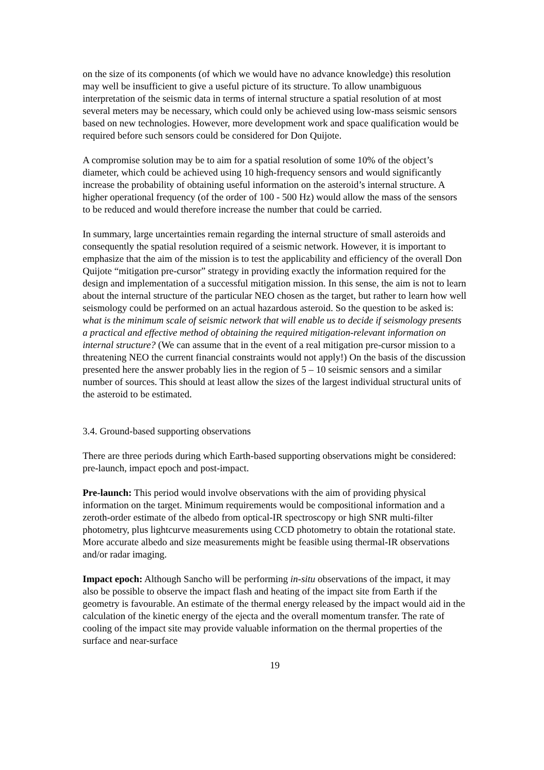on the size of its components (of which we would have no advance knowledge) this resolution may well be insufficient to give a useful picture of its structure. To allow unambiguous interpretation of the seismic data in terms of internal structure a spatial resolution of at most several meters may be necessary, which could only be achieved using low-mass seismic sensors based on new technologies. However, more development work and space qualification would be required before such sensors could be considered for Don Quijote.
A compromise solution may be to aim for a spatial resolution of some 10% of the object’s diameter, which could be achieved using 10 high-frequency sensors and would significantly increase the probability of obtaining useful information on the asteroid’s internal structure. A higher operational frequency (of the order of 100 - 500 Hz) would allow the mass of the sensors to be reduced and would therefore increase the number that could be carried.
In summary, large uncertainties remain regarding the internal structure of small asteroids and consequently the spatial resolution required of a seismic network. However, it is important to emphasize that the aim of the mission is to test the applicability and efficiency of the overall Don Quijote “mitigation pre-cursor” strategy in providing exactly the information required for the design and implementation of a successful mitigation mission. In this sense, the aim is not to learn about the internal structure of the particular NEO chosen as the target, but rather to learn how well seismology could be performed on an actual hazardous asteroid. So the question to be asked is: what is the minimum scale of seismic network that will enable us to decide if seismology presents a practical and effective method of obtaining the required mitigation-relevant information on internal structure? (We can assume that in the event of a real mitigation pre-cursor mission to a threatening NEO the current financial constraints would not apply!) On the basis of the discussion presented here the answer probably lies in the region of 5 – 10 seismic sensors and a similar number of sources. This should at least allow the sizes of the largest individual structural units of the asteroid to be estimated.
3.4. Ground-based supporting observations
There are three periods during which Earth-based supporting observations might be considered: pre-launch, impact epoch and post-impact.
Pre-launch: This period would involve observations with the aim of providing physical information on the target. Minimum requirements would be compositional information and a zeroth-order estimate of the albedo from optical-IR spectroscopy or high SNR multi-filter photometry, plus lightcurve measurements using CCD photometry to obtain the rotational state. More accurate albedo and size measurements might be feasible using thermal-IR observations and/or radar imaging.
Impact epoch: Although Sancho will be performing in-situ observations of the impact, it may also be possible to observe the impact flash and heating of the impact site from Earth if the geometry is favourable. An estimate of the thermal energy released by the impact would aid in the calculation of the kinetic energy of the ejecta and the overall momentum transfer. The rate of cooling of the impact site may provide valuable information on the thermal properties of the surface and near-surface
19